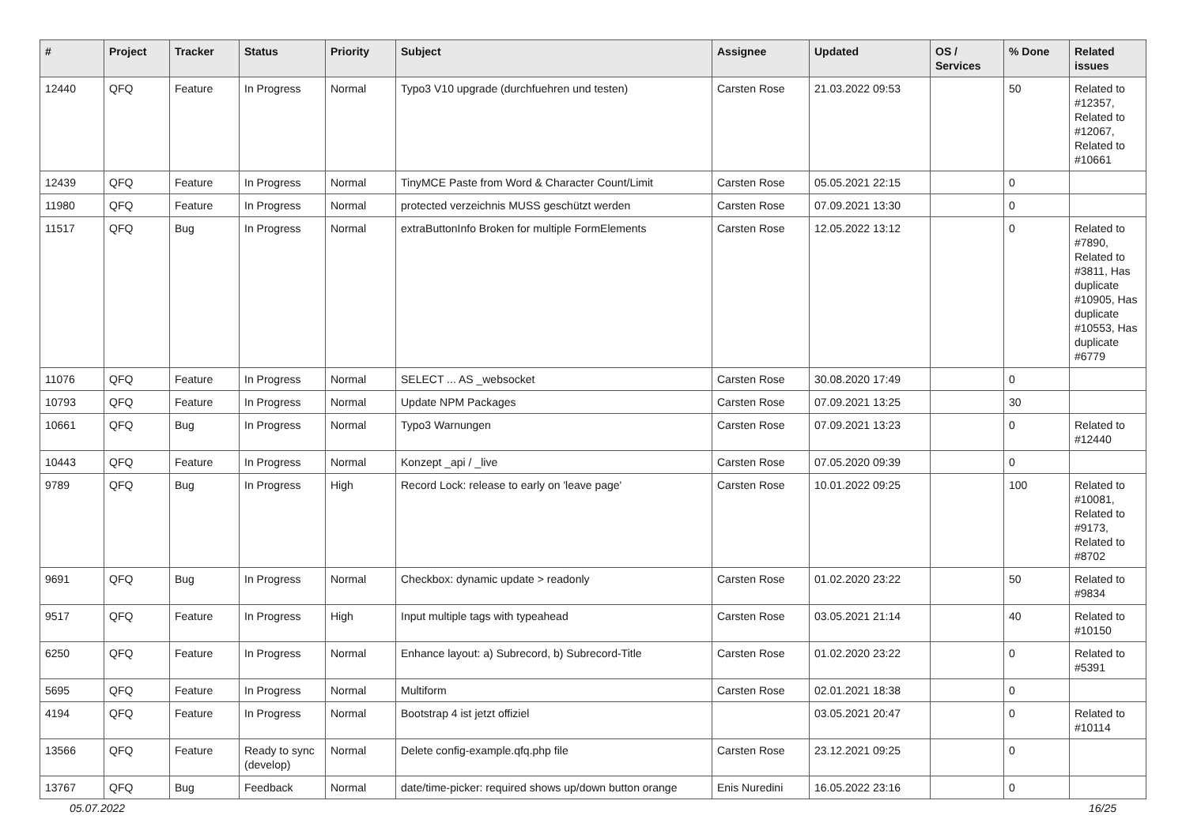| # | Project | Tracker | Status | Priority | Subject | Assignee | Updated | OS / Services | % Done | Related issues |
| --- | --- | --- | --- | --- | --- | --- | --- | --- | --- | --- |
| 12440 | QFQ | Feature | In Progress | Normal | Typo3 V10 upgrade (durchfuehren und testen) | Carsten Rose | 21.03.2022 09:53 | | 50 | Related to #12357, Related to #12067, Related to #10661 |
| 12439 | QFQ | Feature | In Progress | Normal | TinyMCE Paste from Word & Character Count/Limit | Carsten Rose | 05.05.2021 22:15 | | 0 | |
| 11980 | QFQ | Feature | In Progress | Normal | protected verzeichnis MUSS geschützt werden | Carsten Rose | 07.09.2021 13:30 | | 0 | |
| 11517 | QFQ | Bug | In Progress | Normal | extraButtonInfo Broken for multiple FormElements | Carsten Rose | 12.05.2022 13:12 | | 0 | Related to #7890, Related to #3811, Has duplicate #10905, Has duplicate #10553, Has duplicate #6779 |
| 11076 | QFQ | Feature | In Progress | Normal | SELECT ... AS _websocket | Carsten Rose | 30.08.2020 17:49 | | 0 | |
| 10793 | QFQ | Feature | In Progress | Normal | Update NPM Packages | Carsten Rose | 07.09.2021 13:25 | | 30 | |
| 10661 | QFQ | Bug | In Progress | Normal | Typo3 Warnungen | Carsten Rose | 07.09.2021 13:23 | | 0 | Related to #12440 |
| 10443 | QFQ | Feature | In Progress | Normal | Konzept _api / _live | Carsten Rose | 07.05.2020 09:39 | | 0 | |
| 9789 | QFQ | Bug | In Progress | High | Record Lock: release to early on 'leave page' | Carsten Rose | 10.01.2022 09:25 | | 100 | Related to #10081, Related to #9173, Related to #8702 |
| 9691 | QFQ | Bug | In Progress | Normal | Checkbox: dynamic update > readonly | Carsten Rose | 01.02.2020 23:22 | | 50 | Related to #9834 |
| 9517 | QFQ | Feature | In Progress | High | Input multiple tags with typeahead | Carsten Rose | 03.05.2021 21:14 | | 40 | Related to #10150 |
| 6250 | QFQ | Feature | In Progress | Normal | Enhance layout: a) Subrecord, b) Subrecord-Title | Carsten Rose | 01.02.2020 23:22 | | 0 | Related to #5391 |
| 5695 | QFQ | Feature | In Progress | Normal | Multiform | Carsten Rose | 02.01.2021 18:38 | | 0 | |
| 4194 | QFQ | Feature | In Progress | Normal | Bootstrap 4 ist jetzt offiziel | | 03.05.2021 20:47 | | 0 | Related to #10114 |
| 13566 | QFQ | Feature | Ready to sync (develop) | Normal | Delete config-example.qfq.php file | Carsten Rose | 23.12.2021 09:25 | | 0 | |
| 13767 | QFQ | Bug | Feedback | Normal | date/time-picker: required shows up/down button orange | Enis Nuredini | 16.05.2022 23:16 | | 0 | |
05.07.2022 16/25